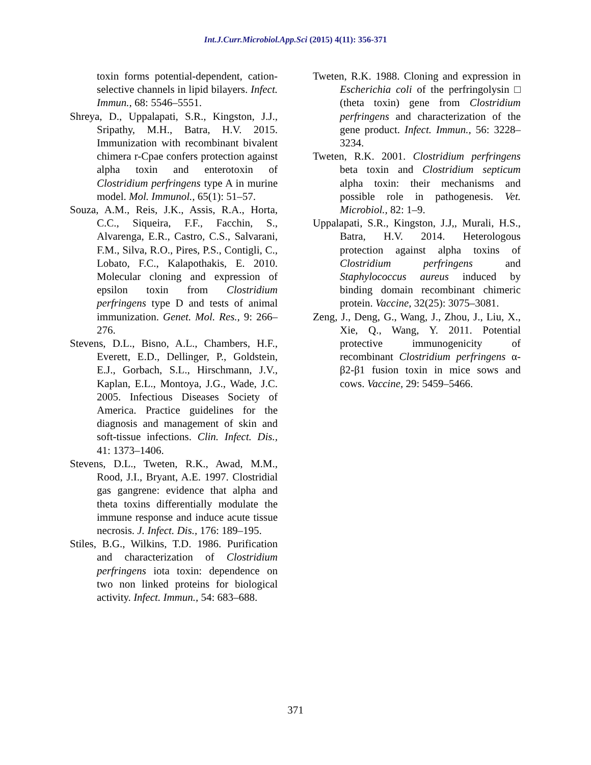Int.J.Curr.Microbiol.App.Sci (2015) 4(11): 356-371
toxin forms potential-dependent, cation-selective channels in lipid bilayers. Infect. Immun., 68: 5546–5551.
Shreya, D., Uppalapati, S.R., Kingston, J.J., Sripathy, M.H., Batra, H.V. 2015. Immunization with recombinant bivalent chimera r-Cpae confers protection against alpha toxin and enterotoxin of Clostridium perfringens type A in murine model. Mol. Immunol., 65(1): 51–57.
Souza, A.M., Reis, J.K., Assis, R.A., Horta, C.C., Siqueira, F.F., Facchin, S., Alvarenga, E.R., Castro, C.S., Salvarani, F.M., Silva, R.O., Pires, P.S., Contigli, C., Lobato, F.C., Kalapothakis, E. 2010. Molecular cloning and expression of epsilon toxin from Clostridium perfringens type D and tests of animal immunization. Genet. Mol. Res., 9: 266–276.
Stevens, D.L., Bisno, A.L., Chambers, H.F., Everett, E.D., Dellinger, P., Goldstein, E.J., Gorbach, S.L., Hirschmann, J.V., Kaplan, E.L., Montoya, J.G., Wade, J.C. 2005. Infectious Diseases Society of America. Practice guidelines for the diagnosis and management of skin and soft-tissue infections. Clin. Infect. Dis., 41: 1373–1406.
Stevens, D.L., Tweten, R.K., Awad, M.M., Rood, J.I., Bryant, A.E. 1997. Clostridial gas gangrene: evidence that alpha and theta toxins differentially modulate the immune response and induce acute tissue necrosis. J. Infect. Dis., 176: 189–195.
Stiles, B.G., Wilkins, T.D. 1986. Purification and characterization of Clostridium perfringens iota toxin: dependence on two non linked proteins for biological activity. Infect. Immun., 54: 683–688.
Tweten, R.K. 1988. Cloning and expression in Escherichia coli of the perfringolysin □ (theta toxin) gene from Clostridium perfringens and characterization of the gene product. Infect. Immun., 56: 3228–3234.
Tweten, R.K. 2001. Clostridium perfringens beta toxin and Clostridium septicum alpha toxin: their mechanisms and possible role in pathogenesis. Vet. Microbiol., 82: 1–9.
Uppalapati, S.R., Kingston, J.J,, Murali, H.S., Batra, H.V. 2014. Heterologous protection against alpha toxins of Clostridium perfringens and Staphylococcus aureus induced by binding domain recombinant chimeric protein. Vaccine, 32(25): 3075–3081.
Zeng, J., Deng, G., Wang, J., Zhou, J., Liu, X., Xie, Q., Wang, Y. 2011. Potential protective immunogenicity of recombinant Clostridium perfringens α-β2-β1 fusion toxin in mice sows and cows. Vaccine, 29: 5459–5466.
371